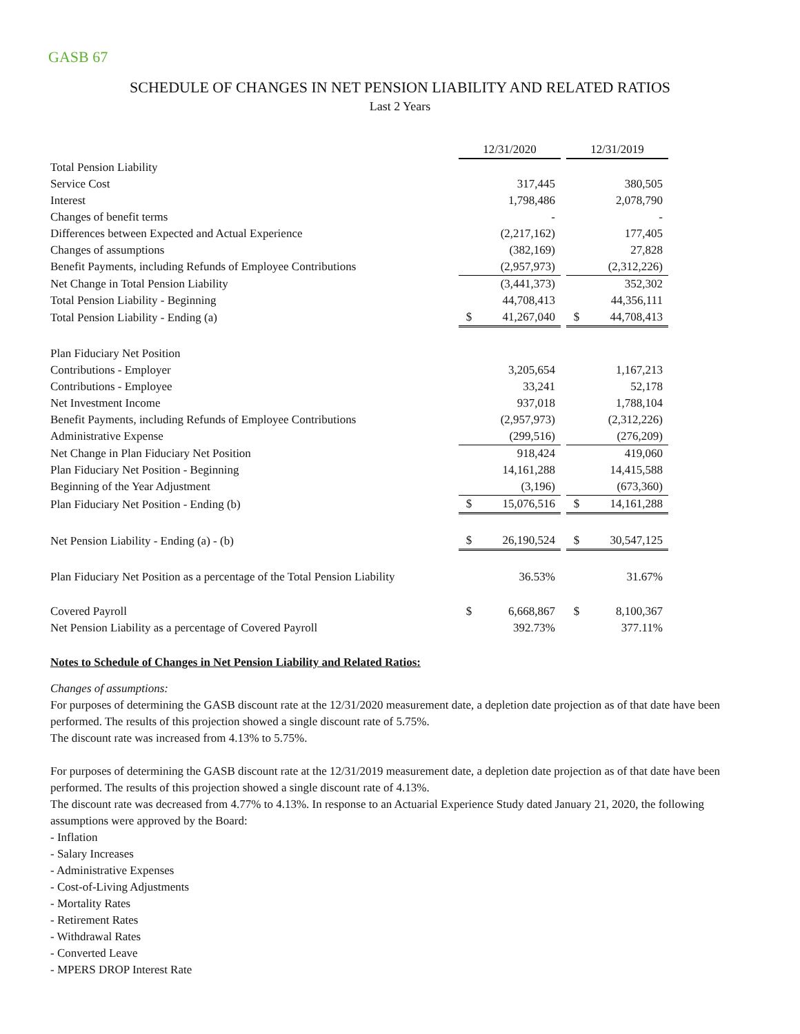GASB 67
SCHEDULE OF CHANGES IN NET PENSION LIABILITY AND RELATED RATIOS
Last 2 Years
| | 12/31/2020 | | | 12/31/2019 | |
| Total Pension Liability | | | | | |
| Service Cost | | 317,445 | | | 380,505 |
| Interest | | 1,798,486 | | | 2,078,790 |
| Changes of benefit terms | | - | | | - |
| Differences between Expected and Actual Experience | | (2,217,162) | | | 177,405 |
| Changes of assumptions | | (382,169) | | | 27,828 |
| Benefit Payments, including Refunds of Employee Contributions | | (2,957,973) | | | (2,312,226) |
| Net Change in Total Pension Liability | | (3,441,373) | | | 352,302 |
| Total Pension Liability - Beginning | | 44,708,413 | | | 44,356,111 |
| Total Pension Liability - Ending (a) | $ | 41,267,040 | | $ | 44,708,413 |
| Plan Fiduciary Net Position | | | | | |
| Contributions - Employer | | 3,205,654 | | | 1,167,213 |
| Contributions - Employee | | 33,241 | | | 52,178 |
| Net Investment Income | | 937,018 | | | 1,788,104 |
| Benefit Payments, including Refunds of Employee Contributions | | (2,957,973) | | | (2,312,226) |
| Administrative Expense | | (299,516) | | | (276,209) |
| Net Change in Plan Fiduciary Net Position | | 918,424 | | | 419,060 |
| Plan Fiduciary Net Position - Beginning | | 14,161,288 | | | 14,415,588 |
| Beginning of the Year Adjustment | | (3,196) | | | (673,360) |
| Plan Fiduciary Net Position - Ending (b) | $ | 15,076,516 | | $ | 14,161,288 |
| Net Pension Liability - Ending (a) - (b) | $ | 26,190,524 | | $ | 30,547,125 |
| Plan Fiduciary Net Position as a percentage of the Total Pension Liability | | 36.53% | | | 31.67% |
| Covered Payroll | $ | 6,668,867 | | $ | 8,100,367 |
| Net Pension Liability as a percentage of Covered Payroll | | 392.73% | | | 377.11% |
Notes to Schedule of Changes in Net Pension Liability and Related Ratios:
Changes of assumptions:
For purposes of determining the GASB discount rate at the 12/31/2020 measurement date, a depletion date projection as of that date have been performed. The results of this projection showed a single discount rate of 5.75%.
The discount rate was increased from 4.13% to 5.75%.
For purposes of determining the GASB discount rate at the 12/31/2019 measurement date, a depletion date projection as of that date have been performed. The results of this projection showed a single discount rate of 4.13%.
The discount rate was decreased from 4.77% to 4.13%. In response to an Actuarial Experience Study dated January 21, 2020, the following assumptions were approved by the Board:
- Inflation
- Salary Increases
- Administrative Expenses
- Cost-of-Living Adjustments
- Mortality Rates
- Retirement Rates
- Withdrawal Rates
- Converted Leave
- MPERS DROP Interest Rate